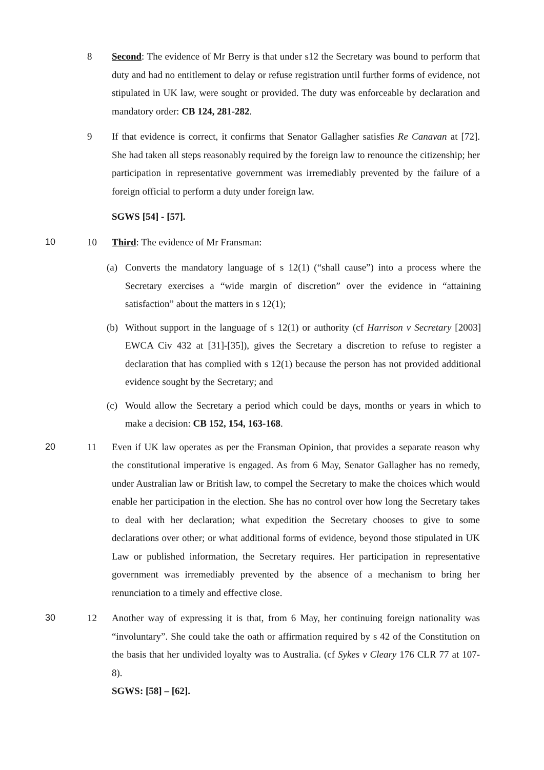8 Second: The evidence of Mr Berry is that under s12 the Secretary was bound to perform that duty and had no entitlement to delay or refuse registration until further forms of evidence, not stipulated in UK law, were sought or provided. The duty was enforceable by declaration and mandatory order: CB 124, 281-282.
9 If that evidence is correct, it confirms that Senator Gallagher satisfies Re Canavan at [72]. She had taken all steps reasonably required by the foreign law to renounce the citizenship; her participation in representative government was irremediably prevented by the failure of a foreign official to perform a duty under foreign law.
SGWS [54] - [57].
10 10 Third: The evidence of Mr Fransman:
(a) Converts the mandatory language of s 12(1) (“shall cause”) into a process where the Secretary exercises a “wide margin of discretion” over the evidence in “attaining satisfaction” about the matters in s 12(1);
(b) Without support in the language of s 12(1) or authority (cf Harrison v Secretary [2003] EWCA Civ 432 at [31]-[35]), gives the Secretary a discretion to refuse to register a declaration that has complied with s 12(1) because the person has not provided additional evidence sought by the Secretary; and
(c) Would allow the Secretary a period which could be days, months or years in which to make a decision: CB 152, 154, 163-168.
20 11 Even if UK law operates as per the Fransman Opinion, that provides a separate reason why the constitutional imperative is engaged. As from 6 May, Senator Gallagher has no remedy, under Australian law or British law, to compel the Secretary to make the choices which would enable her participation in the election. She has no control over how long the Secretary takes to deal with her declaration; what expedition the Secretary chooses to give to some declarations over other; or what additional forms of evidence, beyond those stipulated in UK Law or published information, the Secretary requires. Her participation in representative government was irremediably prevented by the absence of a mechanism to bring her renunciation to a timely and effective close.
30 12 Another way of expressing it is that, from 6 May, her continuing foreign nationality was “involuntary”. She could take the oath or affirmation required by s 42 of the Constitution on the basis that her undivided loyalty was to Australia. (cf Sykes v Cleary 176 CLR 77 at 107-8).
SGWS: [58] – [62].